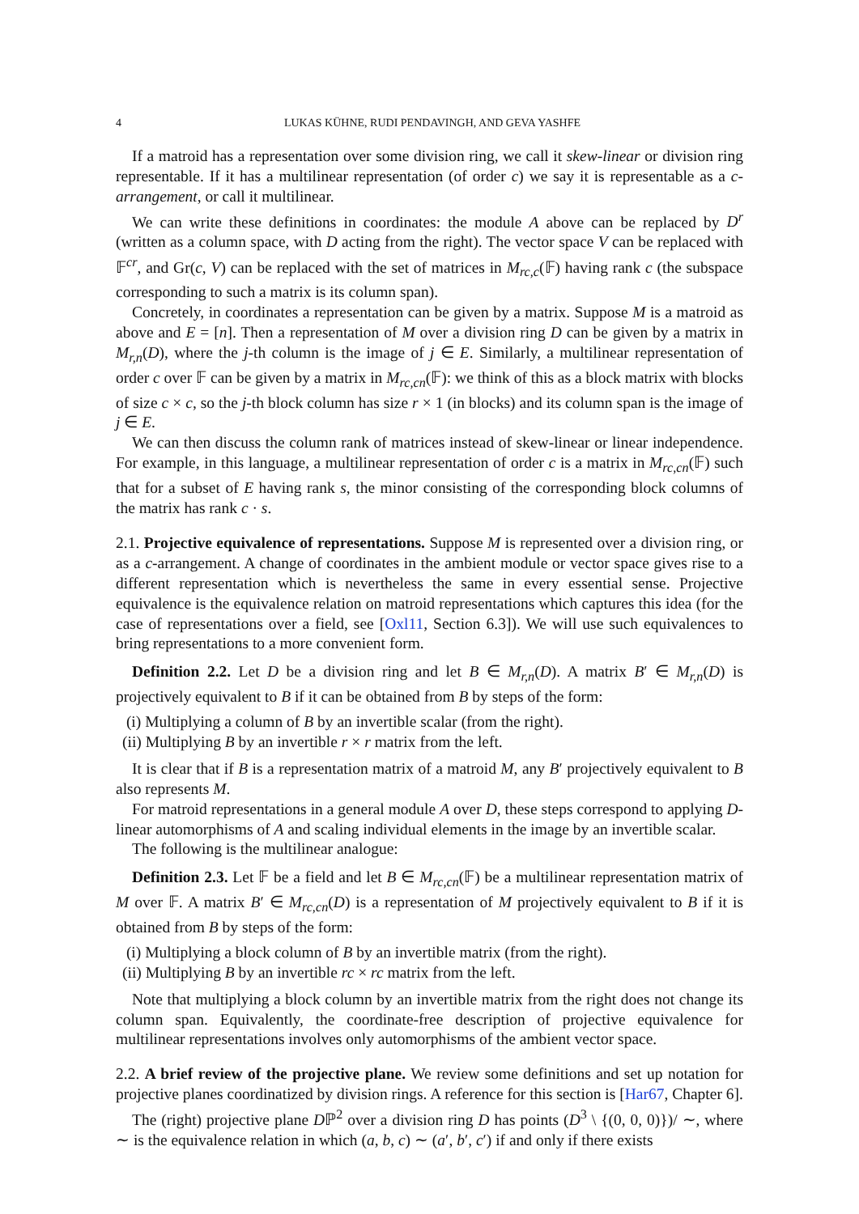4 LUKAS KÜHNE, RUDI PENDAVINGH, AND GEVA YASHFE
If a matroid has a representation over some division ring, we call it skew-linear or division ring representable. If it has a multilinear representation (of order c) we say it is representable as a c-arrangement, or call it multilinear.
We can write these definitions in coordinates: the module A above can be replaced by D<sup>r</sup> (written as a column space, with D acting from the right). The vector space V can be replaced with 𝔽<sup>cr</sup>, and Gr(c, V) can be replaced with the set of matrices in M<sub>rc,c</sub>(𝔽) having rank c (the subspace corresponding to such a matrix is its column span).
Concretely, in coordinates a representation can be given by a matrix. Suppose M is a matroid as above and E = [n]. Then a representation of M over a division ring D can be given by a matrix in M<sub>r,n</sub>(D), where the j-th column is the image of j ∈ E. Similarly, a multilinear representation of order c over 𝔽 can be given by a matrix in M<sub>rc,cn</sub>(𝔽): we think of this as a block matrix with blocks of size c × c, so the j-th block column has size r × 1 (in blocks) and its column span is the image of j ∈ E.
We can then discuss the column rank of matrices instead of skew-linear or linear independence. For example, in this language, a multilinear representation of order c is a matrix in M<sub>rc,cn</sub>(𝔽) such that for a subset of E having rank s, the minor consisting of the corresponding block columns of the matrix has rank c · s.
2.1. Projective equivalence of representations. Suppose M is represented over a division ring, or as a c-arrangement. A change of coordinates in the ambient module or vector space gives rise to a different representation which is nevertheless the same in every essential sense. Projective equivalence is the equivalence relation on matroid representations which captures this idea (for the case of representations over a field, see [Oxl11, Section 6.3]). We will use such equivalences to bring representations to a more convenient form.
Definition 2.2. Let D be a division ring and let B ∈ M<sub>r,n</sub>(D). A matrix B′ ∈ M<sub>r,n</sub>(D) is projectively equivalent to B if it can be obtained from B by steps of the form:
(i) Multiplying a column of B by an invertible scalar (from the right).
(ii) Multiplying B by an invertible r × r matrix from the left.
It is clear that if B is a representation matrix of a matroid M, any B′ projectively equivalent to B also represents M.
For matroid representations in a general module A over D, these steps correspond to applying D-linear automorphisms of A and scaling individual elements in the image by an invertible scalar.
The following is the multilinear analogue:
Definition 2.3. Let 𝔽 be a field and let B ∈ M<sub>rc,cn</sub>(𝔽) be a multilinear representation matrix of M over 𝔽. A matrix B′ ∈ M<sub>rc,cn</sub>(D) is a representation of M projectively equivalent to B if it is obtained from B by steps of the form:
(i) Multiplying a block column of B by an invertible matrix (from the right).
(ii) Multiplying B by an invertible rc × rc matrix from the left.
Note that multiplying a block column by an invertible matrix from the right does not change its column span. Equivalently, the coordinate-free description of projective equivalence for multilinear representations involves only automorphisms of the ambient vector space.
2.2. A brief review of the projective plane. We review some definitions and set up notation for projective planes coordinatized by division rings. A reference for this section is [Har67, Chapter 6].
The (right) projective plane Dℙ<sup>2</sup> over a division ring D has points (D<sup>3</sup> \ {(0, 0, 0)})/ ∼, where ∼ is the equivalence relation in which (a, b, c) ∼ (a′, b′, c′) if and only if there exists